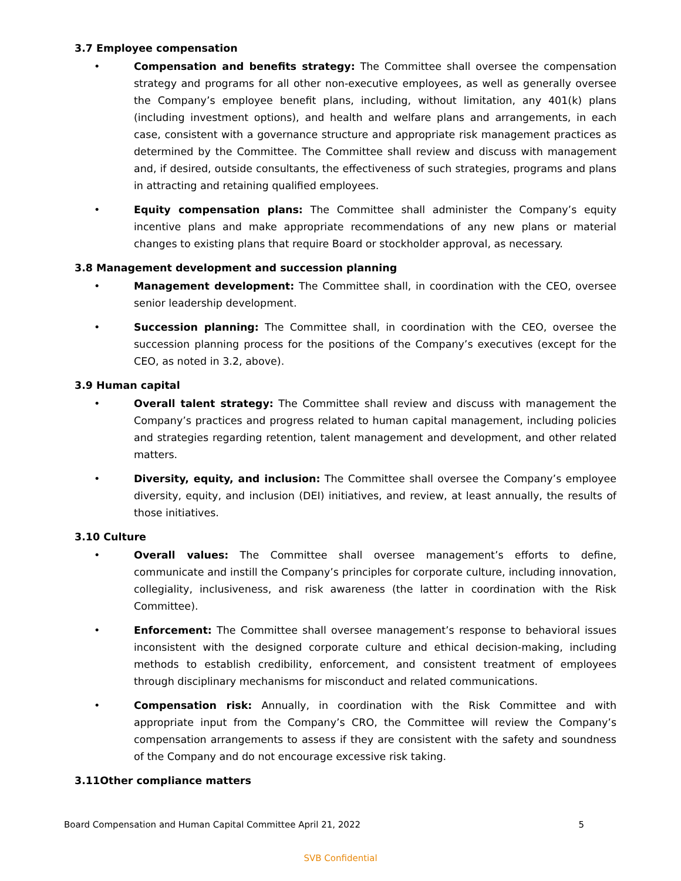3.7 Employee compensation
• Compensation and benefits strategy: The Committee shall oversee the compensation strategy and programs for all other non-executive employees, as well as generally oversee the Company’s employee benefit plans, including, without limitation, any 401(k) plans (including investment options), and health and welfare plans and arrangements, in each case, consistent with a governance structure and appropriate risk management practices as determined by the Committee. The Committee shall review and discuss with management and, if desired, outside consultants, the effectiveness of such strategies, programs and plans in attracting and retaining qualified employees.
• Equity compensation plans: The Committee shall administer the Company’s equity incentive plans and make appropriate recommendations of any new plans or material changes to existing plans that require Board or stockholder approval, as necessary.
3.8 Management development and succession planning
• Management development: The Committee shall, in coordination with the CEO, oversee senior leadership development.
• Succession planning: The Committee shall, in coordination with the CEO, oversee the succession planning process for the positions of the Company’s executives (except for the CEO, as noted in 3.2, above).
3.9 Human capital
• Overall talent strategy: The Committee shall review and discuss with management the Company’s practices and progress related to human capital management, including policies and strategies regarding retention, talent management and development, and other related matters.
• Diversity, equity, and inclusion: The Committee shall oversee the Company’s employee diversity, equity, and inclusion (DEI) initiatives, and review, at least annually, the results of those initiatives.
3.10 Culture
• Overall values: The Committee shall oversee management’s efforts to define, communicate and instill the Company’s principles for corporate culture, including innovation, collegiality, inclusiveness, and risk awareness (the latter in coordination with the Risk Committee).
• Enforcement: The Committee shall oversee management’s response to behavioral issues inconsistent with the designed corporate culture and ethical decision-making, including methods to establish credibility, enforcement, and consistent treatment of employees through disciplinary mechanisms for misconduct and related communications.
• Compensation risk: Annually, in coordination with the Risk Committee and with appropriate input from the Company’s CRO, the Committee will review the Company’s compensation arrangements to assess if they are consistent with the safety and soundness of the Company and do not encourage excessive risk taking.
3.11Other compliance matters
Board Compensation and Human Capital Committee April 21, 2022 5
SVB Confidential